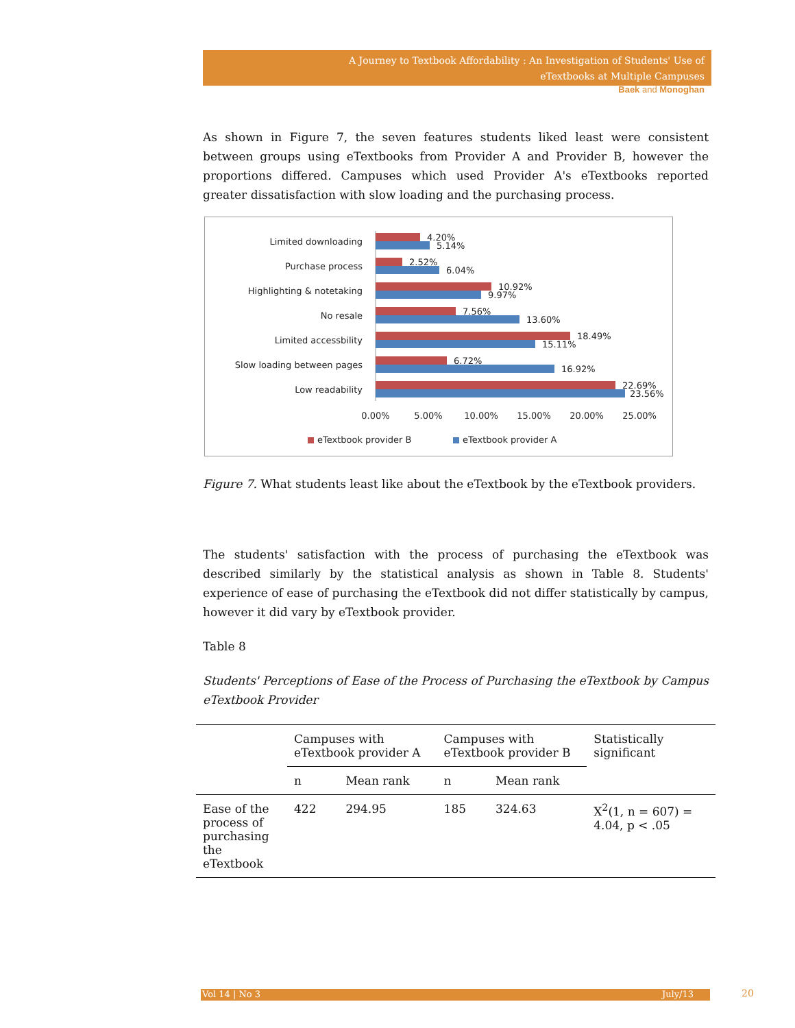A Journey to Textbook Affordability : An Investigation of Students' Use of
eTextbooks at Multiple Campuses
Baek and Monoghan
As shown in Figure 7, the seven features students liked least were consistent between groups using eTextbooks from Provider A and Provider B, however the proportions differed. Campuses which used Provider A's eTextbooks reported greater dissatisfaction with slow loading and the purchasing process.
Limited downloading
Purchase process
Highlighting & notetaking
No resale
Limited accessbility
Slow loading between pages
Low readability
4.20%
5.14%
2.52%
6.04%
10.92%
9.97%
7.56%
13.60%
18.49%
15.11%
6.72%
16.92%
22.69%
23.56%
0.00%
5.00%
10.00%
15.00%
20.00%
25.00%
eTextbook provider B
eTextbook provider A
Figure 7. What students least like about the eTextbook by the eTextbook providers.
The students' satisfaction with the process of purchasing the eTextbook was described similarly by the statistical analysis as shown in Table 8. Students' experience of ease of purchasing the eTextbook did not differ statistically by campus, however it did vary by eTextbook provider.
Table 8
Students' Perceptions of Ease of the Process of Purchasing the eTextbook by Campus eTextbook Provider
| | Campuses with eTextbook provider A | | Campuses with eTextbook provider B | | Statistically significant |
| --- | --- | --- | --- | --- | --- |
| | n | Mean rank | n | Mean rank | |
| Ease of the process of purchasing the eTextbook | 422 | 294.95 | 185 | 324.63 | X<sup>2</sup>(1, n = 607) = 4.04, p < .05 |
Vol 14 | No 3 July/13 20